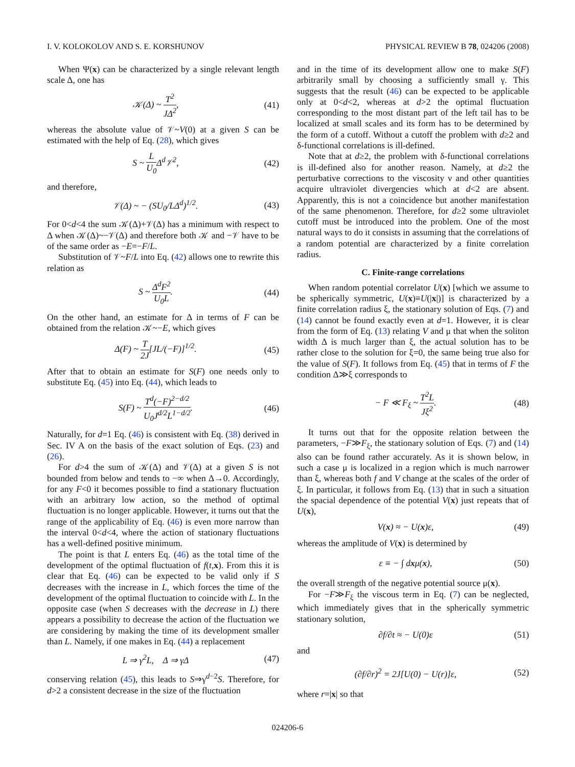I. V. KOLOKOLOV AND S. E. KORSHUNOV PHYSICAL REVIEW B 78, 024206 (2008)
When Ψ(x) can be characterized by a single relevant length scale Δ, one has
𝒦(Δ) ~ T<sup>2</sup> JΔ<sup>2</sup>, (41)
whereas the absolute value of 𝒱~V(0) at a given S can be estimated with the help of Eq. (28), which gives
S ~ L U<sub>0</sub> Δ<sup>d</sup>𝒱<sup>2</sup>, (42)
and therefore,
𝒱(Δ) ~ − (SU<sub>0</sub>/LΔ<sup>d</sup>)<sup>1/2</sup>. (43)
For 0<d<4 the sum 𝒦(Δ)+𝒱(Δ) has a minimum with respect to Δ when 𝒦(Δ)~−𝒱(Δ) and therefore both 𝒦 and −𝒱 have to be of the same order as −E=−F/L.
Substitution of 𝒱~F/L into Eq. (42) allows one to rewrite this relation as
S ~ Δ<sup>d</sup>F<sup>2</sup> U<sub>0</sub>L. (44)
On the other hand, an estimate for Δ in terms of F can be obtained from the relation 𝒦~−E, which gives
Δ(F) ~ T 2J[JL/(−F)]<sup>1/2</sup>. (45)
After that to obtain an estimate for S(F) one needs only to substitute Eq. (45) into Eq. (44), which leads to
S(F) ~ T<sup>d</sup>(−F)<sup>2−d/2</sup> U<sub>0</sub>J<sup>d/2</sup>L<sup>1−d/2</sup>. (46)
Naturally, for d=1 Eq. (46) is consistent with Eq. (38) derived in Sec. IV A on the basis of the exact solution of Eqs. (23) and (26).
For d>4 the sum of 𝒦(Δ) and 𝒱(Δ) at a given S is not bounded from below and tends to −∞ when Δ→0. Accordingly, for any F<0 it becomes possible to find a stationary fluctuation with an arbitrary low action, so the method of optimal fluctuation is no longer applicable. However, it turns out that the range of the applicability of Eq. (46) is even more narrow than the interval 0<d<4, where the action of stationary fluctuations has a well-defined positive minimum.
The point is that L enters Eq. (46) as the total time of the development of the optimal fluctuation of f(t,x). From this it is clear that Eq. (46) can be expected to be valid only if S decreases with the increase in L, which forces the time of the development of the optimal fluctuation to coincide with L. In the opposite case (when S decreases with the decrease in L) there appears a possibility to decrease the action of the fluctuation we are considering by making the time of its development smaller than L. Namely, if one makes in Eq. (44) a replacement
L ⇒ γ<sup>2</sup>L, Δ ⇒ γΔ (47)
conserving relation (45), this leads to S⇒γ<sup>d−2</sup>S. Therefore, for d>2 a consistent decrease in the size of the fluctuation
and in the time of its development allow one to make S(F) arbitrarily small by choosing a sufficiently small γ. This suggests that the result (46) can be expected to be applicable only at 0<d<2, whereas at d>2 the optimal fluctuation corresponding to the most distant part of the left tail has to be localized at small scales and its form has to be determined by the form of a cutoff. Without a cutoff the problem with d≥2 and δ-functional correlations is ill-defined.
Note that at d≥2, the problem with δ-functional correlations is ill-defined also for another reason. Namely, at d≥2 the perturbative corrections to the viscosity ν and other quantities acquire ultraviolet divergencies which at d<2 are absent. Apparently, this is not a coincidence but another manifestation of the same phenomenon. Therefore, for d≥2 some ultraviolet cutoff must be introduced into the problem. One of the most natural ways to do it consists in assuming that the correlations of a random potential are characterized by a finite correlation radius.
C. Finite-range correlations
When random potential correlator U(x) [which we assume to be spherically symmetric, U(x)≡U(|x|)] is characterized by a finite correlation radius ξ, the stationary solution of Eqs. (7) and (14) cannot be found exactly even at d=1. However, it is clear from the form of Eq. (13) relating V and μ that when the soliton width Δ is much larger than ξ, the actual solution has to be rather close to the solution for ξ=0, the same being true also for the value of S(F). It follows from Eq. (45) that in terms of F the condition Δ≫ξ corresponds to
− F ≪ F<sub>ξ</sub> ~ T<sup>2</sup>L Jξ<sup>2</sup>. (48)
It turns out that for the opposite relation between the parameters, −F≫F<sub>ξ</sub>, the stationary solution of Eqs. (7) and (14) also can be found rather accurately. As it is shown below, in such a case μ is localized in a region which is much narrower than ξ, whereas both f and V change at the scales of the order of ξ. In particular, it follows from Eq. (13) that in such a situation the spacial dependence of the potential V(x) just repeats that of U(x),
V(x) ≈ − U(x)ε, (49)
whereas the amplitude of V(x) is determined by
ε ≡ − ∫ dxμ(x), (50)
the overall strength of the negative potential source μ(x).
For −F≫F<sub>ξ</sub> the viscous term in Eq. (7) can be neglected, which immediately gives that in the spherically symmetric stationary solution,
∂f/∂t ≈ − U(0)ε (51)
and
(∂f/∂r)<sup>2</sup> = 2J[U(0) − U(r)]ε, (52)
where r=|x| so that
024206-6